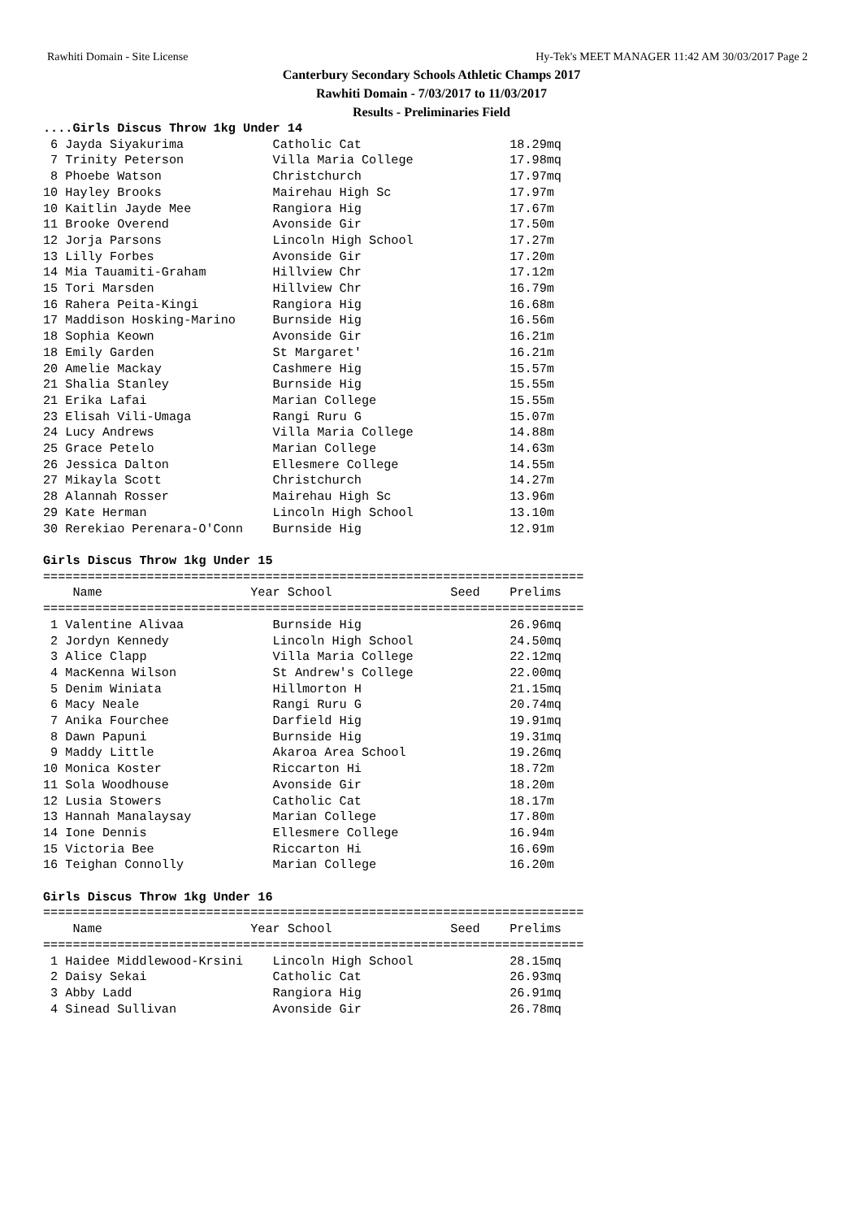Rawhiti Domain - Site License Hy-Tek's MEET MANAGER 11:42 AM 30/03/2017 Page 2
Canterbury Secondary Schools Athletic Champs 2017
Rawhiti Domain - 7/03/2017 to 11/03/2017
Results - Preliminaries Field
....Girls Discus Throw 1kg Under 14
 6 Jayda Siyakurima            Catholic Cat                    18.29mq
 7 Trinity Peterson            Villa Maria College             17.98mq
 8 Phoebe Watson               Christchurch                    17.97mq
10 Hayley Brooks               Mairehau High Sc                17.97m
10 Kaitlin Jayde Mee           Rangiora Hig                    17.67m
11 Brooke Overend              Avonside Gir                    17.50m
12 Jorja Parsons               Lincoln High School             17.27m
13 Lilly Forbes                Avonside Gir                    17.20m
14 Mia Tauamiti-Graham         Hillview Chr                    17.12m
15 Tori Marsden                Hillview Chr                    16.79m
16 Rahera Peita-Kingi          Rangiora Hig                    16.68m
17 Maddison Hosking-Marino     Burnside Hig                    16.56m
18 Sophia Keown                Avonside Gir                    16.21m
18 Emily Garden                St Margaret'                    16.21m
20 Amelie Mackay               Cashmere Hig                    15.57m
21 Shalia Stanley              Burnside Hig                    15.55m
21 Erika Lafai                 Marian College                  15.55m
23 Elisah Vili-Umaga           Rangi Ruru G                    15.07m
24 Lucy Andrews                Villa Maria College             14.88m
25 Grace Petelo                Marian College                  14.63m
26 Jessica Dalton              Ellesmere College               14.55m
27 Mikayla Scott               Christchurch                    14.27m
28 Alannah Rosser              Mairehau High Sc                13.96m
29 Kate Herman                 Lincoln High School             13.10m
30 Rerekiao Perenara-O'Conn    Burnside Hig                    12.91m

Girls Discus Throw 1kg Under 15
=========================================================================
    Name                    Year School                Seed    Prelims
=========================================================================
 1 Valentine Alivaa            Burnside Hig                    26.96mq
 2 Jordyn Kennedy              Lincoln High School             24.50mq
 3 Alice Clapp                 Villa Maria College             22.12mq
 4 MacKenna Wilson             St Andrew's College             22.00mq
 5 Denim Winiata               Hillmorton H                    21.15mq
 6 Macy Neale                  Rangi Ruru G                    20.74mq
 7 Anika Fourchee              Darfield Hig                    19.91mq
 8 Dawn Papuni                 Burnside Hig                    19.31mq
 9 Maddy Little                Akaroa Area School              19.26mq
10 Monica Koster               Riccarton Hi                    18.72m
11 Sola Woodhouse              Avonside Gir                    18.20m
12 Lusia Stowers               Catholic Cat                    18.17m
13 Hannah Manalaysay           Marian College                  17.80m
14 Ione Dennis                 Ellesmere College               16.94m
15 Victoria Bee                Riccarton Hi                    16.69m
16 Teighan Connolly            Marian College                  16.20m

Girls Discus Throw 1kg Under 16
=========================================================================
    Name                    Year School                Seed    Prelims
=========================================================================
 1 Haidee Middlewood-Krsini    Lincoln High School             28.15mq
 2 Daisy Sekai                 Catholic Cat                    26.93mq
 3 Abby Ladd                   Rangiora Hig                    26.91mq
 4 Sinead Sullivan             Avonside Gir                    26.78mq